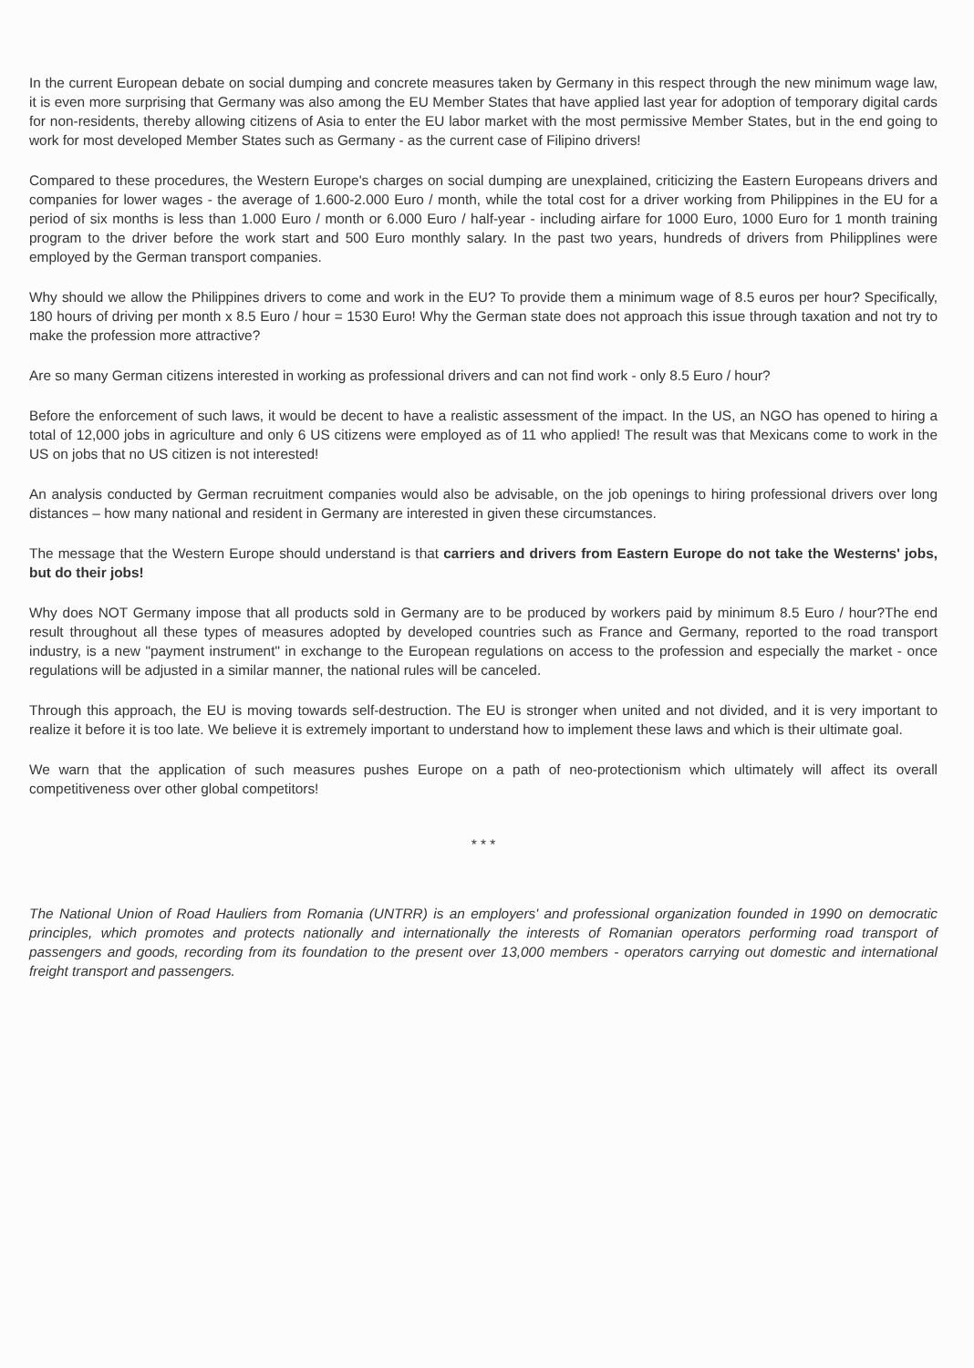In the current European debate on social dumping and concrete measures taken by Germany in this respect through the new minimum wage law, it is even more surprising that Germany was also among the EU Member States that have applied last year for adoption of temporary digital cards for non-residents, thereby allowing citizens of Asia to enter the EU labor market with the most permissive Member States, but in the end going to work for most developed Member States such as Germany - as the current case of Filipino drivers!
Compared to these procedures, the Western Europe's charges on social dumping are unexplained, criticizing the Eastern Europeans drivers and companies for lower wages - the average of 1.600-2.000 Euro / month, while the total cost for a driver working from Philippines in the EU for a period of six months is less than 1.000 Euro / month or 6.000 Euro / half-year - including airfare for 1000 Euro, 1000 Euro for 1 month training program to the driver before the work start and 500 Euro monthly salary. In the past two years, hundreds of drivers from Philipplines were employed by the German transport companies.
Why should we allow the Philippines drivers to come and work in the EU? To provide them a minimum wage of 8.5 euros per hour? Specifically, 180 hours of driving per month x 8.5 Euro / hour = 1530 Euro! Why the German state does not approach this issue through taxation and not try to make the profession more attractive?
Are so many German citizens interested in working as professional drivers and can not find work - only 8.5 Euro / hour?
Before the enforcement of such laws, it would be decent to have a realistic assessment of the impact. In the US, an NGO has opened to hiring a total of 12,000 jobs in agriculture and only 6 US citizens were employed as of 11 who applied! The result was that Mexicans come to work in the US on jobs that no US citizen is not interested!
An analysis conducted by German recruitment companies would also be advisable, on the job openings to hiring professional drivers over long distances – how many national and resident in Germany are interested in given these circumstances.
The message that the Western Europe should understand is that carriers and drivers from Eastern Europe do not take the Westerns' jobs, but do their jobs!
Why does NOT Germany impose that all products sold in Germany are to be produced by workers paid by minimum 8.5 Euro / hour?The end result throughout all these types of measures adopted by developed countries such as France and Germany, reported to the road transport industry, is a new "payment instrument" in exchange to the European regulations on access to the profession and especially the market - once regulations will be adjusted in a similar manner, the national rules will be canceled.
Through this approach, the EU is moving towards self-destruction. The EU is stronger when united and not divided, and it is very important to realize it before it is too late. We believe it is extremely important to understand how to implement these laws and which is their ultimate goal.
We warn that the application of such measures pushes Europe on a path of neo-protectionism which ultimately will affect its overall competitiveness over other global competitors!
* * *
The National Union of Road Hauliers from Romania (UNTRR) is an employers' and professional organization founded in 1990 on democratic principles, which promotes and protects nationally and internationally the interests of Romanian operators performing road transport of passengers and goods, recording from its foundation to the present over 13,000 members - operators carrying out domestic and international freight transport and passengers.